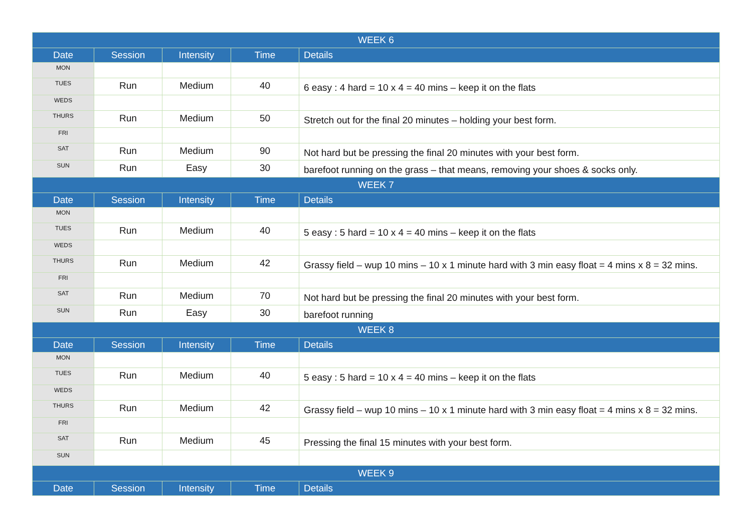| WEEK 6 | | | | |
| Date | Session | Intensity | Time | Details |
| MON | | | | |
| TUES | Run | Medium | 40 | 6 easy : 4 hard = 10 x 4 = 40 mins – keep it on the flats |
| WEDS | | | | |
| THURS | Run | Medium | 50 | Stretch out for the final 20 minutes – holding your best form. |
| FRI | | | | |
| SAT | Run | Medium | 90 | Not hard but be pressing the final 20 minutes with your best form. |
| SUN | Run | Easy | 30 | barefoot running on the grass – that means, removing your shoes & socks only. |
| WEEK 7 | | | | |
| Date | Session | Intensity | Time | Details |
| MON | | | | |
| TUES | Run | Medium | 40 | 5 easy : 5 hard = 10 x 4 = 40 mins – keep it on the flats |
| WEDS | | | | |
| THURS | Run | Medium | 42 | Grassy field – wup 10 mins – 10 x 1 minute hard with 3 min easy float = 4 mins x 8 = 32 mins. |
| FRI | | | | |
| SAT | Run | Medium | 70 | Not hard but be pressing the final 20 minutes with your best form. |
| SUN | Run | Easy | 30 | barefoot running |
| WEEK 8 | | | | |
| Date | Session | Intensity | Time | Details |
| MON | | | | |
| TUES | Run | Medium | 40 | 5 easy : 5 hard = 10 x 4 = 40 mins – keep it on the flats |
| WEDS | | | | |
| THURS | Run | Medium | 42 | Grassy field – wup 10 mins – 10 x 1 minute hard with 3 min easy float = 4 mins x 8 = 32 mins. |
| FRI | | | | |
| SAT | Run | Medium | 45 | Pressing the final 15 minutes with your best form. |
| SUN | | | | |
| WEEK 9 | | | | |
| Date | Session | Intensity | Time | Details |